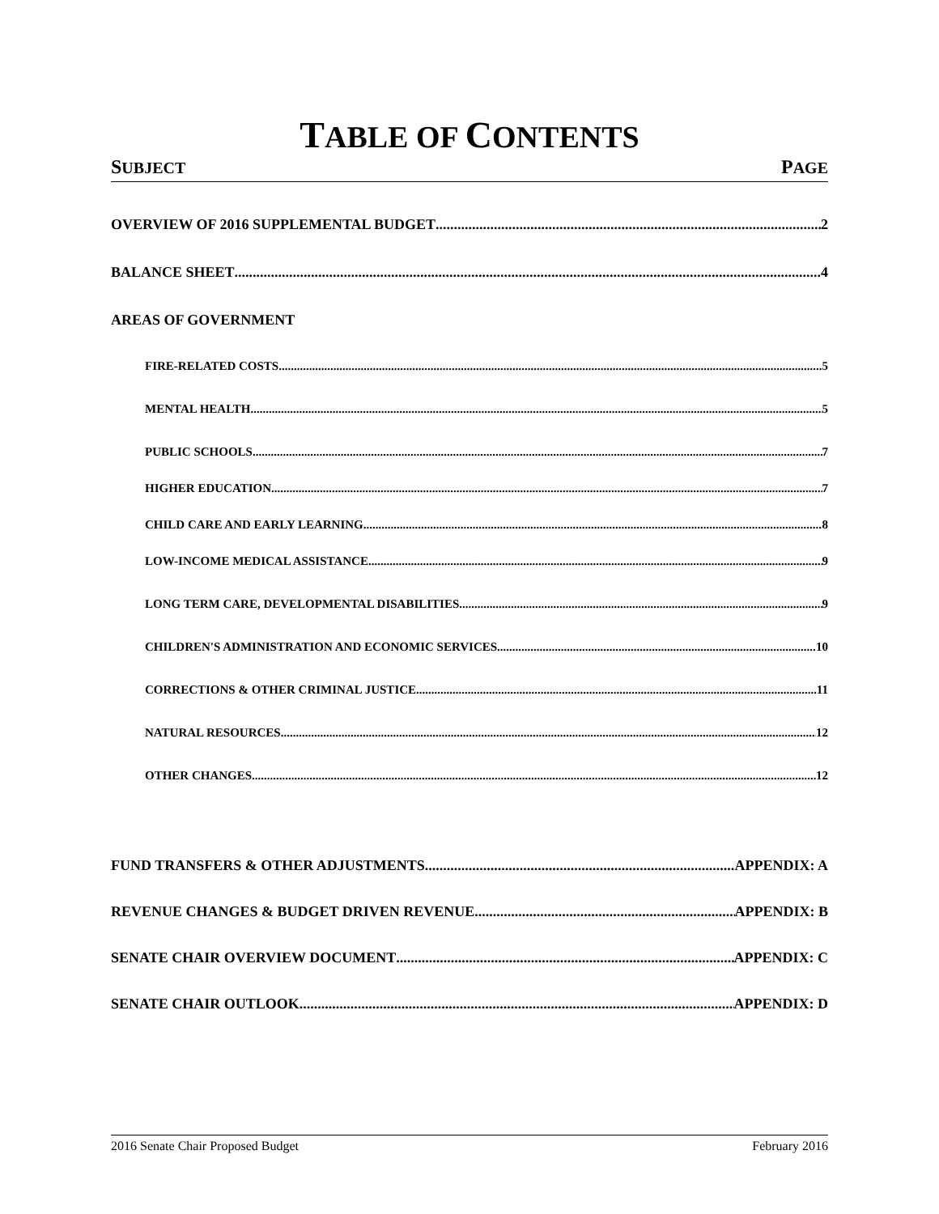TABLE OF CONTENTS
SUBJECT PAGE
OVERVIEW OF 2016 SUPPLEMENTAL BUDGET 2
BALANCE SHEET 4
AREAS OF GOVERNMENT
FIRE-RELATED COSTS 5
MENTAL HEALTH 5
PUBLIC SCHOOLS 7
HIGHER EDUCATION 7
CHILD CARE AND EARLY LEARNING 8
LOW-INCOME MEDICAL ASSISTANCE 9
LONG TERM CARE, DEVELOPMENTAL DISABILITIES 9
CHILDREN'S ADMINISTRATION AND ECONOMIC SERVICES 10
CORRECTIONS & OTHER CRIMINAL JUSTICE 11
NATURAL RESOURCES 12
OTHER CHANGES 12
FUND TRANSFERS & OTHER ADJUSTMENTS APPENDIX: A
REVENUE CHANGES & BUDGET DRIVEN REVENUE APPENDIX: B
SENATE CHAIR OVERVIEW DOCUMENT APPENDIX: C
SENATE CHAIR OUTLOOK APPENDIX: D
2016 Senate Chair Proposed Budget February 2016